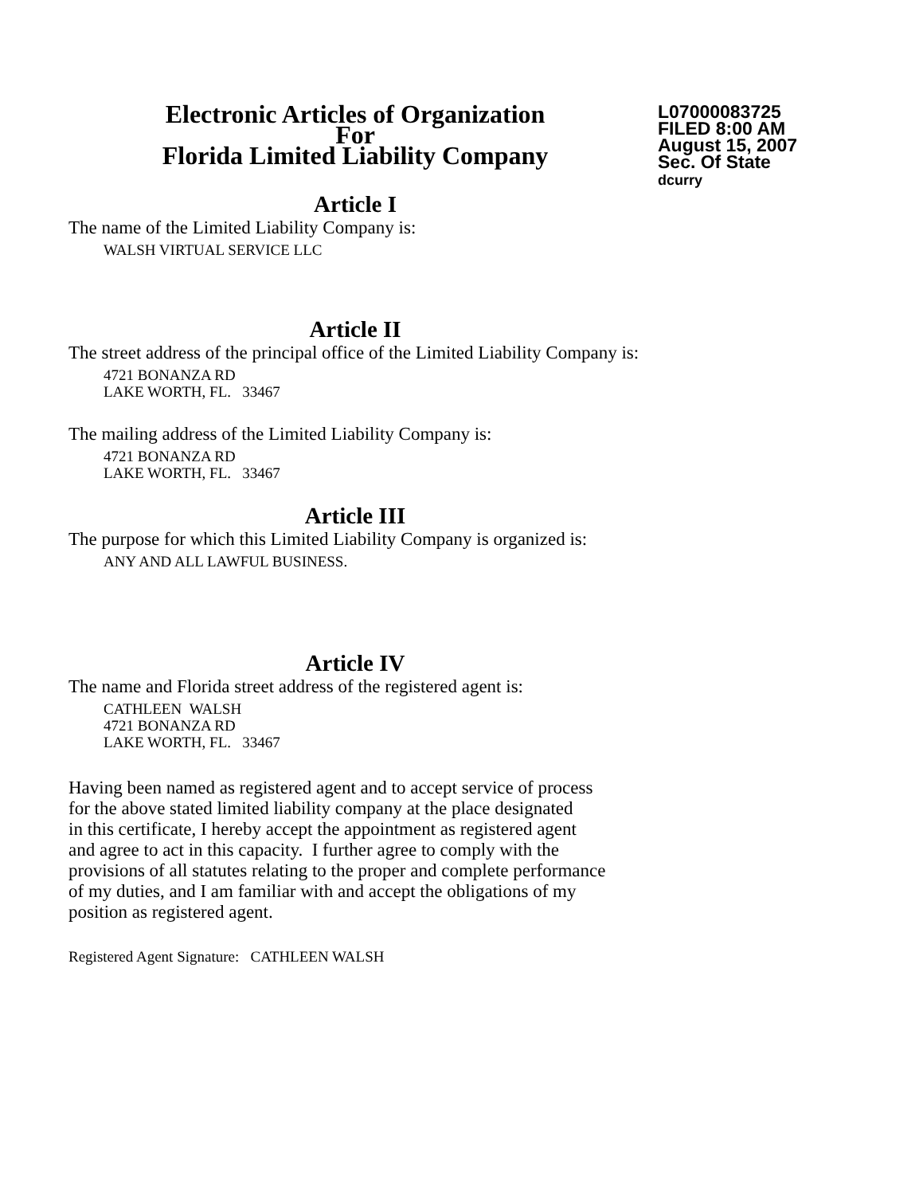Electronic Articles of Organization
For
Florida Limited Liability Company
L07000083725
FILED 8:00 AM
August 15, 2007
Sec. Of State
dcurry
Article I
The name of the Limited Liability Company is:
WALSH VIRTUAL SERVICE LLC
Article II
The street address of the principal office of the Limited Liability Company is:
4721 BONANZA RD
LAKE WORTH, FL. 33467
The mailing address of the Limited Liability Company is:
4721 BONANZA RD
LAKE WORTH, FL. 33467
Article III
The purpose for which this Limited Liability Company is organized is:
ANY AND ALL LAWFUL BUSINESS.
Article IV
The name and Florida street address of the registered agent is:
CATHLEEN WALSH
4721 BONANZA RD
LAKE WORTH, FL. 33467
Having been named as registered agent and to accept service of process
for the above stated limited liability company at the place designated
in this certificate, I hereby accept the appointment as registered agent
and agree to act in this capacity. I further agree to comply with the
provisions of all statutes relating to the proper and complete performance
of my duties, and I am familiar with and accept the obligations of my
position as registered agent.
Registered Agent Signature: CATHLEEN WALSH